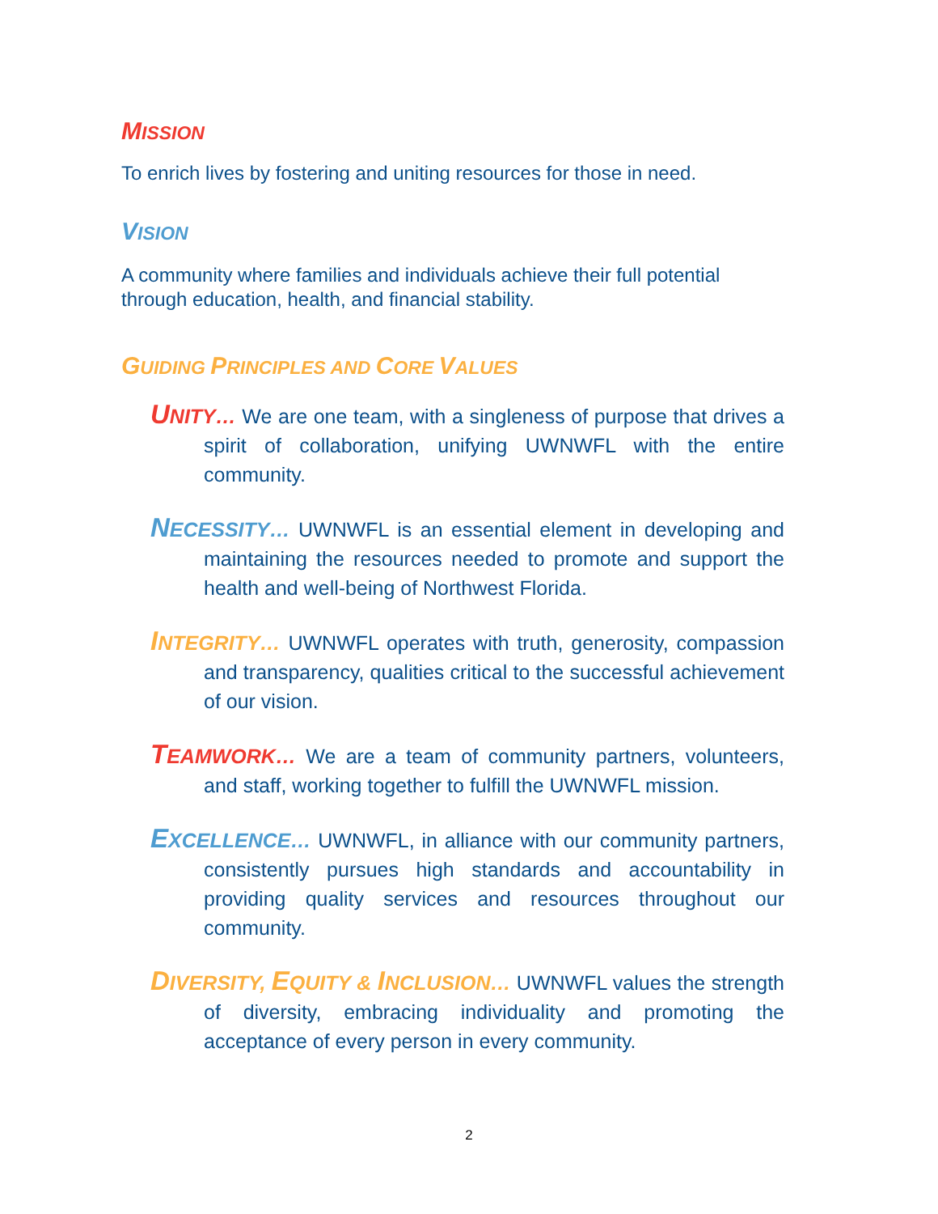MISSION
To enrich lives by fostering and uniting resources for those in need.
VISION
A community where families and individuals achieve their full potential through education, health, and financial stability.
GUIDING PRINCIPLES AND CORE VALUES
UNITY… We are one team, with a singleness of purpose that drives a spirit of collaboration, unifying UWNWFL with the entire community.
NECESSITY… UWNWFL is an essential element in developing and maintaining the resources needed to promote and support the health and well-being of Northwest Florida.
INTEGRITY… UWNWFL operates with truth, generosity, compassion and transparency, qualities critical to the successful achievement of our vision.
TEAMWORK… We are a team of community partners, volunteers, and staff, working together to fulfill the UWNWFL mission.
EXCELLENCE… UWNWFL, in alliance with our community partners, consistently pursues high standards and accountability in providing quality services and resources throughout our community.
DIVERSITY, EQUITY & INCLUSION… UWNWFL values the strength of diversity, embracing individuality and promoting the acceptance of every person in every community.
2